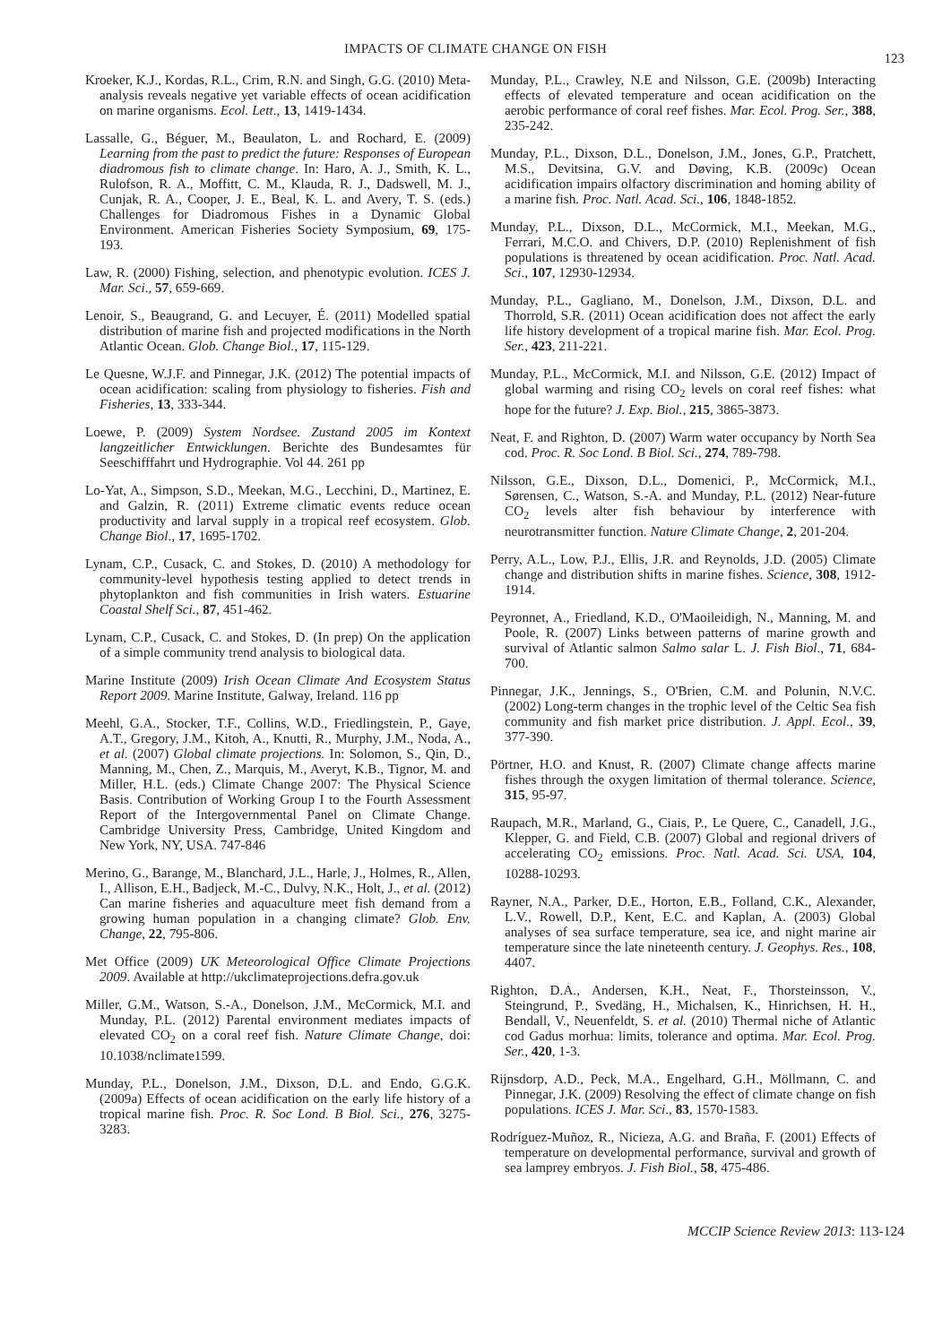IMPACTS OF CLIMATE CHANGE ON FISH
123
Kroeker, K.J., Kordas, R.L., Crim, R.N. and Singh, G.G. (2010) Meta-analysis reveals negative yet variable effects of ocean acidification on marine organisms. Ecol. Lett., 13, 1419-1434.
Lassalle, G., Béguer, M., Beaulaton, L. and Rochard, E. (2009) Learning from the past to predict the future: Responses of European diadromous fish to climate change. In: Haro, A. J., Smith, K. L., Rulofson, R. A., Moffitt, C. M., Klauda, R. J., Dadswell, M. J., Cunjak, R. A., Cooper, J. E., Beal, K. L. and Avery, T. S. (eds.) Challenges for Diadromous Fishes in a Dynamic Global Environment. American Fisheries Society Symposium, 69, 175-193.
Law, R. (2000) Fishing, selection, and phenotypic evolution. ICES J. Mar. Sci., 57, 659-669.
Lenoir, S., Beaugrand, G. and Lecuyer, É. (2011) Modelled spatial distribution of marine fish and projected modifications in the North Atlantic Ocean. Glob. Change Biol., 17, 115-129.
Le Quesne, W.J.F. and Pinnegar, J.K. (2012) The potential impacts of ocean acidification: scaling from physiology to fisheries. Fish and Fisheries, 13, 333-344.
Loewe, P. (2009) System Nordsee. Zustand 2005 im Kontext langzeitlicher Entwicklungen. Berichte des Bundesamtes für Seeschifffahrt und Hydrographie. Vol 44. 261 pp
Lo-Yat, A., Simpson, S.D., Meekan, M.G., Lecchini, D., Martinez, E. and Galzin, R. (2011) Extreme climatic events reduce ocean productivity and larval supply in a tropical reef ecosystem. Glob. Change Biol., 17, 1695-1702.
Lynam, C.P., Cusack, C. and Stokes, D. (2010) A methodology for community-level hypothesis testing applied to detect trends in phytoplankton and fish communities in Irish waters. Estuarine Coastal Shelf Sci., 87, 451-462.
Lynam, C.P., Cusack, C. and Stokes, D. (In prep) On the application of a simple community trend analysis to biological data.
Marine Institute (2009) Irish Ocean Climate And Ecosystem Status Report 2009. Marine Institute, Galway, Ireland. 116 pp
Meehl, G.A., Stocker, T.F., Collins, W.D., Friedlingstein, P., Gaye, A.T., Gregory, J.M., Kitoh, A., Knutti, R., Murphy, J.M., Noda, A., et al. (2007) Global climate projections. In: Solomon, S., Qin, D., Manning, M., Chen, Z., Marquis, M., Averyt, K.B., Tignor, M. and Miller, H.L. (eds.) Climate Change 2007: The Physical Science Basis. Contribution of Working Group I to the Fourth Assessment Report of the Intergovernmental Panel on Climate Change. Cambridge University Press, Cambridge, United Kingdom and New York, NY, USA. 747-846
Merino, G., Barange, M., Blanchard, J.L., Harle, J., Holmes, R., Allen, I., Allison, E.H., Badjeck, M.-C., Dulvy, N.K., Holt, J., et al. (2012) Can marine fisheries and aquaculture meet fish demand from a growing human population in a changing climate? Glob. Env. Change, 22, 795-806.
Met Office (2009) UK Meteorological Office Climate Projections 2009. Available at http://ukclimateprojections.defra.gov.uk
Miller, G.M., Watson, S.-A., Donelson, J.M., McCormick, M.I. and Munday, P.L. (2012) Parental environment mediates impacts of elevated CO<sub>2</sub> on a coral reef fish. Nature Climate Change, doi: 10.1038/nclimate1599.
Munday, P.L., Donelson, J.M., Dixson, D.L. and Endo, G.G.K. (2009a) Effects of ocean acidification on the early life history of a tropical marine fish. Proc. R. Soc Lond. B Biol. Sci., 276, 3275-3283.
Munday, P.L., Crawley, N.E and Nilsson, G.E. (2009b) Interacting effects of elevated temperature and ocean acidification on the aerobic performance of coral reef fishes. Mar. Ecol. Prog. Ser., 388, 235-242.
Munday, P.L., Dixson, D.L., Donelson, J.M., Jones, G.P., Pratchett, M.S., Devitsina, G.V. and Døving, K.B. (2009c) Ocean acidification impairs olfactory discrimination and homing ability of a marine fish. Proc. Natl. Acad. Sci., 106, 1848-1852.
Munday, P.L., Dixson, D.L., McCormick, M.I., Meekan, M.G., Ferrari, M.C.O. and Chivers, D.P. (2010) Replenishment of fish populations is threatened by ocean acidification. Proc. Natl. Acad. Sci., 107, 12930-12934.
Munday, P.L., Gagliano, M., Donelson, J.M., Dixson, D.L. and Thorrold, S.R. (2011) Ocean acidification does not affect the early life history development of a tropical marine fish. Mar. Ecol. Prog. Ser., 423, 211-221.
Munday, P.L., McCormick, M.I. and Nilsson, G.E. (2012) Impact of global warming and rising CO<sub>2</sub> levels on coral reef fishes: what hope for the future? J. Exp. Biol., 215, 3865-3873.
Neat, F. and Righton, D. (2007) Warm water occupancy by North Sea cod. Proc. R. Soc Lond. B Biol. Sci., 274, 789-798.
Nilsson, G.E., Dixson, D.L., Domenici, P., McCormick, M.I., Sørensen, C., Watson, S.-A. and Munday, P.L. (2012) Near-future CO<sub>2</sub> levels alter fish behaviour by interference with neurotransmitter function. Nature Climate Change, 2, 201-204.
Perry, A.L., Low, P.J., Ellis, J.R. and Reynolds, J.D. (2005) Climate change and distribution shifts in marine fishes. Science, 308, 1912-1914.
Peyronnet, A., Friedland, K.D., O'Maoileidigh, N., Manning, M. and Poole, R. (2007) Links between patterns of marine growth and survival of Atlantic salmon Salmo salar L. J. Fish Biol., 71, 684-700.
Pinnegar, J.K., Jennings, S., O'Brien, C.M. and Polunin, N.V.C. (2002) Long-term changes in the trophic level of the Celtic Sea fish community and fish market price distribution. J. Appl. Ecol., 39, 377-390.
Pörtner, H.O. and Knust, R. (2007) Climate change affects marine fishes through the oxygen limitation of thermal tolerance. Science, 315, 95-97.
Raupach, M.R., Marland, G., Ciais, P., Le Quere, C., Canadell, J.G., Klepper, G. and Field, C.B. (2007) Global and regional drivers of accelerating CO<sub>2</sub> emissions. Proc. Natl. Acad. Sci. USA, 104, 10288-10293.
Rayner, N.A., Parker, D.E., Horton, E.B., Folland, C.K., Alexander, L.V., Rowell, D.P., Kent, E.C. and Kaplan, A. (2003) Global analyses of sea surface temperature, sea ice, and night marine air temperature since the late nineteenth century. J. Geophys. Res., 108, 4407.
Righton, D.A., Andersen, K.H., Neat, F., Thorsteinsson, V., Steingrund, P., Svedäng, H., Michalsen, K., Hinrichsen, H. H., Bendall, V., Neuenfeldt, S. et al. (2010) Thermal niche of Atlantic cod Gadus morhua: limits, tolerance and optima. Mar. Ecol. Prog. Ser., 420, 1-3.
Rijnsdorp, A.D., Peck, M.A., Engelhard, G.H., Möllmann, C. and Pinnegar, J.K. (2009) Resolving the effect of climate change on fish populations. ICES J. Mar. Sci., 83, 1570-1583.
Rodríguez-Muñoz, R., Nicieza, A.G. and Braña, F. (2001) Effects of temperature on developmental performance, survival and growth of sea lamprey embryos. J. Fish Biol., 58, 475-486.
MCCIP Science Review 2013: 113-124